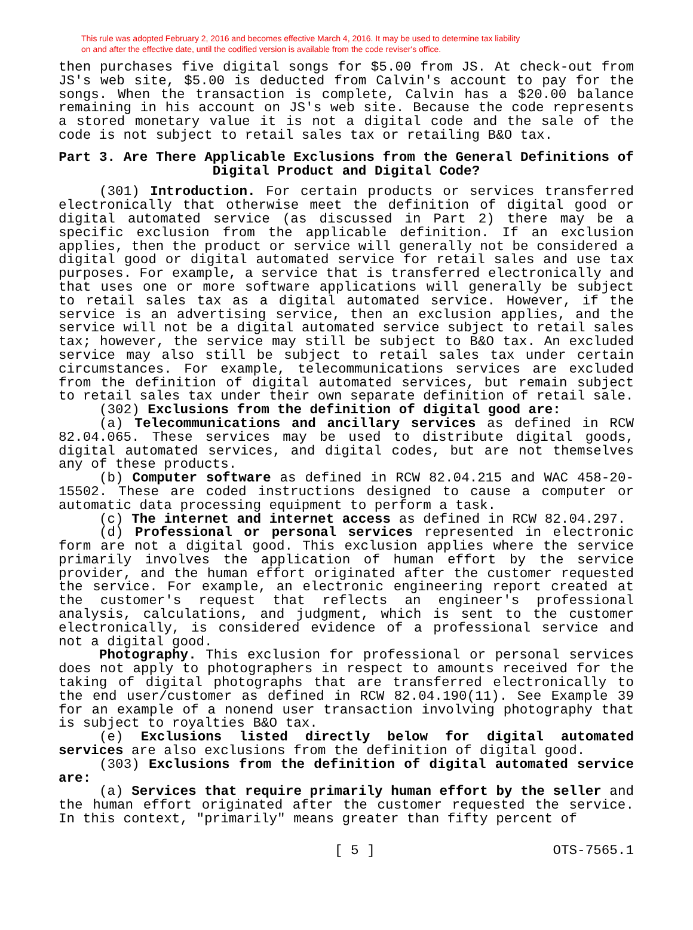This rule was adopted February 2, 2016 and becomes effective March 4, 2016. It may be used to determine tax liability
on and after the effective date, until the codified version is available from the code reviser's office.
then purchases five digital songs for $5.00 from JS. At check-out from JS's web site, $5.00 is deducted from Calvin's account to pay for the songs. When the transaction is complete, Calvin has a $20.00 balance remaining in his account on JS's web site. Because the code represents a stored monetary value it is not a digital code and the sale of the code is not subject to retail sales tax or retailing B&O tax.
Part 3. Are There Applicable Exclusions from the General Definitions of Digital Product and Digital Code?
(301) Introduction. For certain products or services transferred electronically that otherwise meet the definition of digital good or digital automated service (as discussed in Part 2) there may be a specific exclusion from the applicable definition. If an exclusion applies, then the product or service will generally not be considered a digital good or digital automated service for retail sales and use tax purposes. For example, a service that is transferred electronically and that uses one or more software applications will generally be subject to retail sales tax as a digital automated service. However, if the service is an advertising service, then an exclusion applies, and the service will not be a digital automated service subject to retail sales tax; however, the service may still be subject to B&O tax. An excluded service may also still be subject to retail sales tax under certain circumstances. For example, telecommunications services are excluded from the definition of digital automated services, but remain subject to retail sales tax under their own separate definition of retail sale.
(302) Exclusions from the definition of digital good are:
(a) Telecommunications and ancillary services as defined in RCW 82.04.065. These services may be used to distribute digital goods, digital automated services, and digital codes, but are not themselves any of these products.
(b) Computer software as defined in RCW 82.04.215 and WAC 458-20-15502. These are coded instructions designed to cause a computer or automatic data processing equipment to perform a task.
(c) The internet and internet access as defined in RCW 82.04.297.
(d) Professional or personal services represented in electronic form are not a digital good. This exclusion applies where the service primarily involves the application of human effort by the service provider, and the human effort originated after the customer requested the service. For example, an electronic engineering report created at the customer's request that reflects an engineer's professional analysis, calculations, and judgment, which is sent to the customer electronically, is considered evidence of a professional service and not a digital good.
Photography. This exclusion for professional or personal services does not apply to photographers in respect to amounts received for the taking of digital photographs that are transferred electronically to the end user/customer as defined in RCW 82.04.190(11). See Example 39 for an example of a nonend user transaction involving photography that is subject to royalties B&O tax.
(e) Exclusions listed directly below for digital automated services are also exclusions from the definition of digital good.
(303) Exclusions from the definition of digital automated service are:
(a) Services that require primarily human effort by the seller and the human effort originated after the customer requested the service. In this context, "primarily" means greater than fifty percent of
[ 5 ] OTS-7565.1